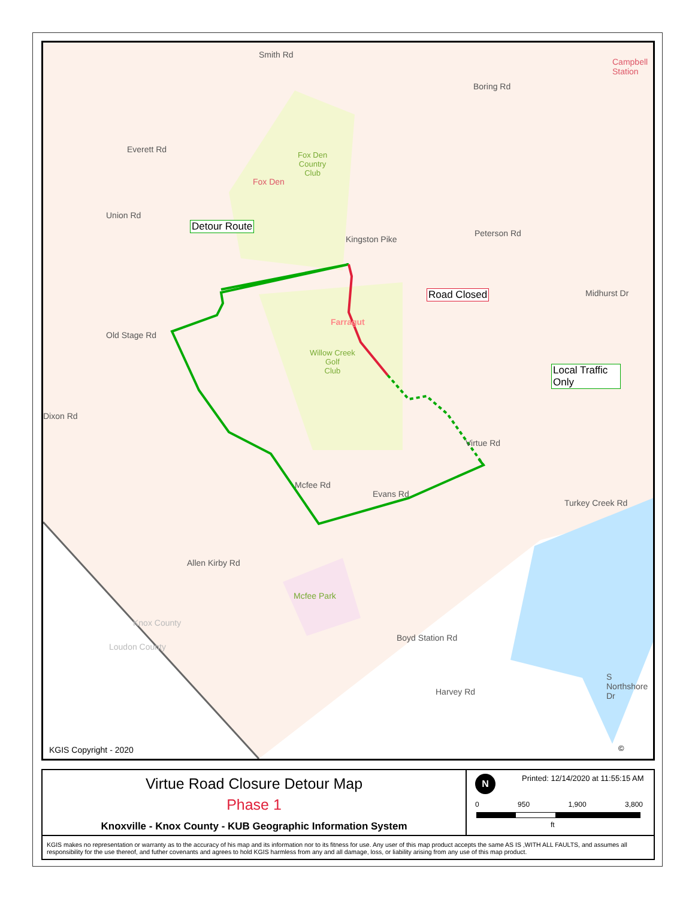Smith Rd
Campbell
Station
Boring Rd
Everett Rd
Fox Den
Country
Club
Fox Den
Union Rd
Detour Route
Kingston Pike
Peterson Rd
Road Closed Midhurst Dr
Farragut
Old Stage Rd
Willow Creek
Golf
Club
Local Traffic Only
Dixon Rd
Virtue Rd
Mcfee Rd
Evans Rd
Turkey Creek Rd
Allen Kirby Rd
Mcfee Park
Knox County
Loudon County
Boyd Station Rd
Harvey Rd
S Northshore Dr
KGIS Copyright - 2020 ©
Virtue Road Closure Detour Map
Phase 1
Knoxville - Knox County - KUB Geographic Information System
N
Printed: 12/14/2020 at 11:55:15 AM
0 950 1,900 3,800
ft
KGIS makes no representation or warranty as to the accuracy of his map and its information nor to its fitness for use. Any user of this map product accepts the same AS IS ,WITH ALL FAULTS, and assumes all responsibility for the use thereof, and futher covenants and agrees to hold KGIS harmless from any and all damage, loss, or liability arising from any use of this map product.